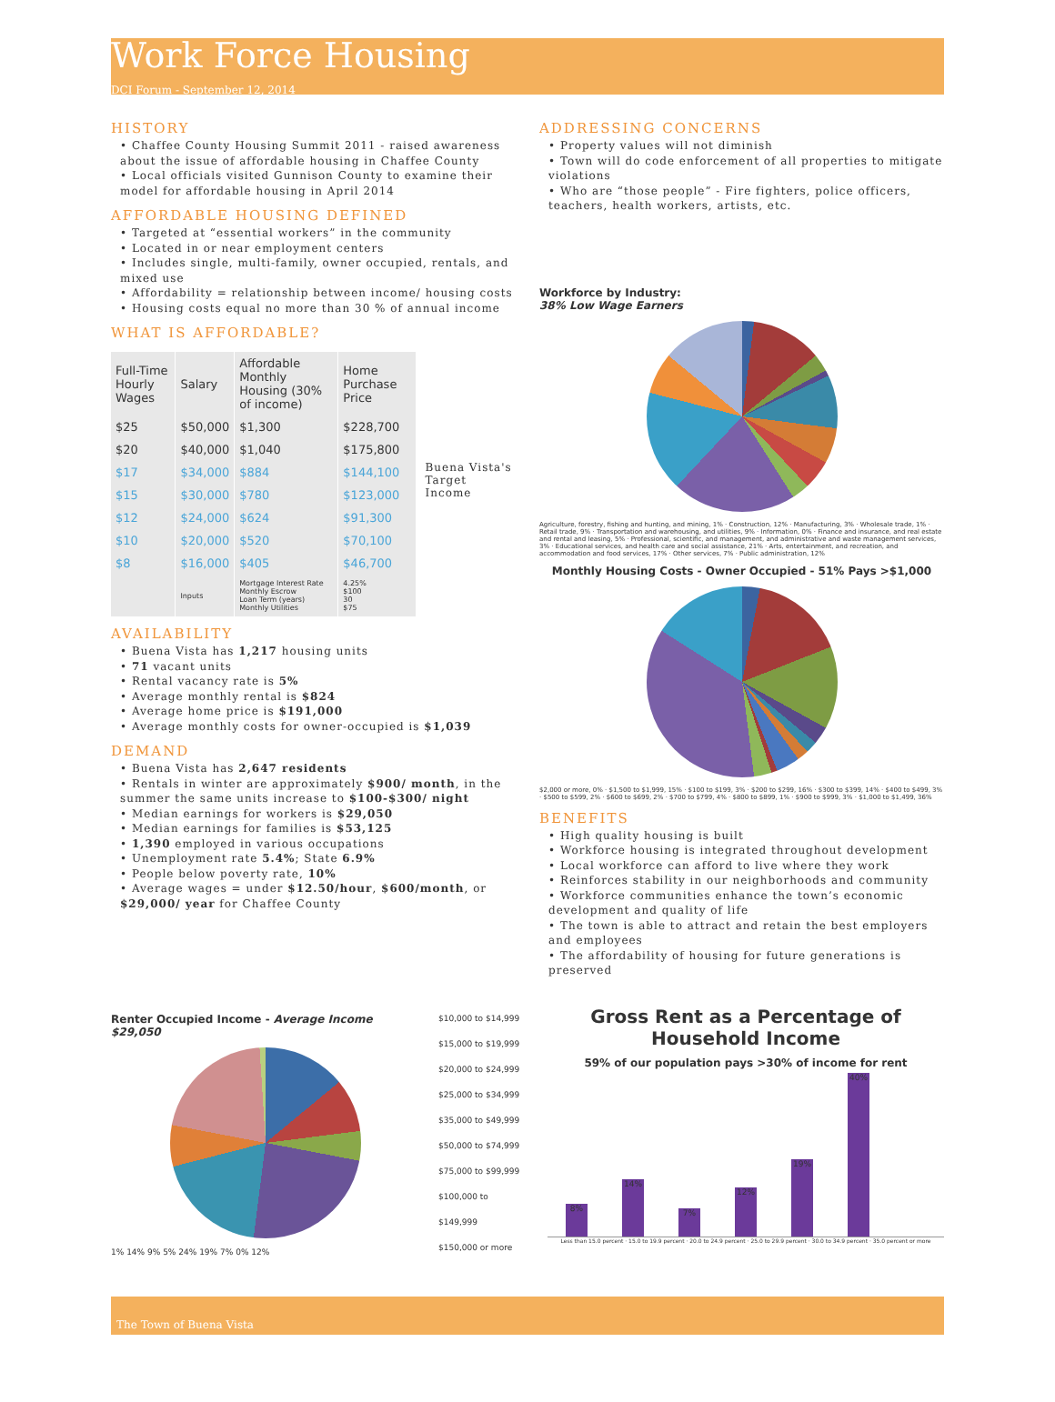Work Force Housing
DCI Forum - September 12, 2014
HISTORY
• Chaffee County Housing Summit 2011 - raised awareness about the issue of affordable housing in Chaffee County
• Local officials visited Gunnison County to examine their model for affordable housing in April 2014
AFFORDABLE HOUSING DEFINED
• Targeted at “essential workers” in the community
• Located in or near employment centers
• Includes single, multi-family, owner occupied, rentals, and mixed use
• Affordability = relationship between income/ housing costs
• Housing costs equal no more than 30 % of annual income
WHAT IS AFFORDABLE?
| Full-Time Hourly Wages | Salary | Affordable Monthly Housing (30% of income) | Home Purchase Price |
| --- | --- | --- | --- |
| $25 | $50,000 | $1,300 | $228,700 |
| $20 | $40,000 | $1,040 | $175,800 |
| $17 | $34,000 | $884 | $144,100 |
| $15 | $30,000 | $780 | $123,000 |
| $12 | $24,000 | $624 | $91,300 |
| $10 | $20,000 | $520 | $70,100 |
| $8 | $16,000 | $405 | $46,700 |
| | Inputs | Mortgage Interest Rate Monthly Escrow Loan Term (years) Monthly Utilities | 4.25% $100 30 $75 |
Buena Vista's Target Income
AVAILABILITY
• Buena Vista has 1,217 housing units
• 71 vacant units
• Rental vacancy rate is 5%
• Average monthly rental is $824
• Average home price is $191,000
• Average monthly costs for owner-occupied is $1,039
DEMAND
• Buena Vista has 2,647 residents
• Rentals in winter are approximately $900/ month, in the summer the same units increase to $100-$300/ night
• Median earnings for workers is $29,050
• Median earnings for families is $53,125
• 1,390 employed in various occupations
• Unemployment rate 5.4%; State 6.9%
• People below poverty rate, 10%
• Average wages = under $12.50/hour, $600/month, or $29,000/ year for Chaffee County
ADDRESSING CONCERNS
• Property values will not diminish
• Town will do code enforcement of all properties to mitigate violations
• Who are “those people” - Fire fighters, police officers, teachers, health workers, artists, etc.
Workforce by Industry:
38% Low Wage Earners
Agriculture, forestry, fishing and hunting, and mining, 1% · Construction, 12% · Manufacturing, 3% · Wholesale trade, 1% · Retail trade, 9% · Transportation and warehousing, and utilities, 9% · Information, 0% · Finance and insurance, and real estate and rental and leasing, 5% · Professional, scientific, and management, and administrative and waste management services, 3% · Educational services, and health care and social assistance, 21% · Arts, entertainment, and recreation, and accommodation and food services, 17% · Other services, 7% · Public administration, 12%
Monthly Housing Costs - Owner Occupied - 51% Pays >$1,000
$2,000 or more, 0% · $1,500 to $1,999, 15% · $100 to $199, 3% · $200 to $299, 16% · $300 to $399, 14% · $400 to $499, 3% · $500 to $599, 2% · $600 to $699, 2% · $700 to $799, 4% · $800 to $899, 1% · $900 to $999, 3% · $1,000 to $1,499, 36%
BENEFITS
• High quality housing is built
• Workforce housing is integrated throughout development
• Local workforce can afford to live where they work
• Reinforces stability in our neighborhoods and community
• Workforce communities enhance the town’s economic development and quality of life
• The town is able to attract and retain the best employers and employees
• The affordability of housing for future generations is preserved
Renter Occupied Income - Average Income $29,050
1% 14% 9% 5% 24% 19% 7% 0% 12%
$10,000 to $14,999
$15,000 to $19,999
$20,000 to $24,999
$25,000 to $34,999
$35,000 to $49,999
$50,000 to $74,999
$75,000 to $99,999
$100,000 to $149,999
$150,000 or more
Gross Rent as a Percentage of Household Income
59% of our population pays >30% of income for rent
8%
14%
7%
12%
19%
40%
Less than 15.0 percent · 15.0 to 19.9 percent · 20.0 to 24.9 percent · 25.0 to 29.9 percent · 30.0 to 34.9 percent · 35.0 percent or more
The Town of Buena Vista